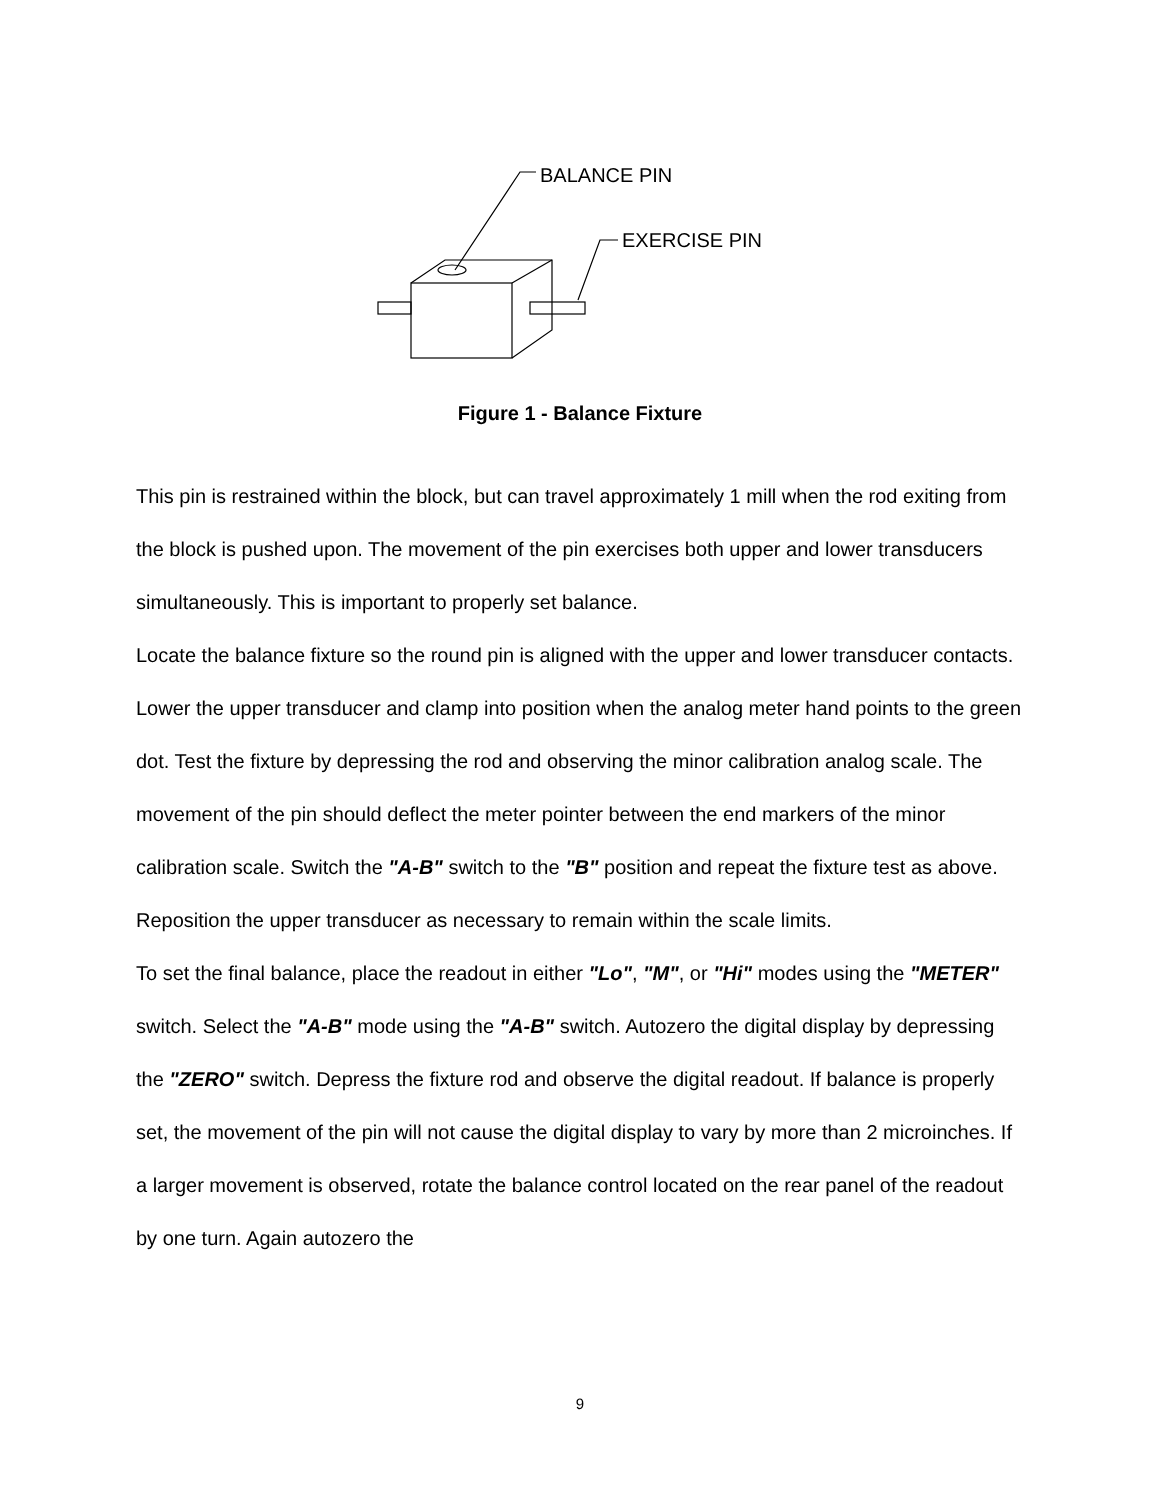BALANCE PIN
EXERCISE PIN
Figure 1 - Balance Fixture
This pin is restrained within the block, but can travel approximately 1 mill when the rod exiting from the block is pushed upon. The movement of the pin exercises both upper and lower transducers simultaneously. This is important to properly set balance.
Locate the balance fixture so the round pin is aligned with the upper and lower transducer contacts. Lower the upper transducer and clamp into position when the analog meter hand points to the green dot. Test the fixture by depressing the rod and observing the minor calibration analog scale. The movement of the pin should deflect the meter pointer between the end markers of the minor calibration scale. Switch the "A-B" switch to the "B" position and repeat the fixture test as above.
Reposition the upper transducer as necessary to remain within the scale limits.
To set the final balance, place the readout in either "Lo", "M", or "Hi" modes using the "METER" switch. Select the "A-B" mode using the "A-B" switch. Autozero the digital display by depressing the "ZERO" switch. Depress the fixture rod and observe the digital readout. If balance is properly set, the movement of the pin will not cause the digital display to vary by more than 2 microinches. If a larger movement is observed, rotate the balance control located on the rear panel of the readout by one turn. Again autozero the
9